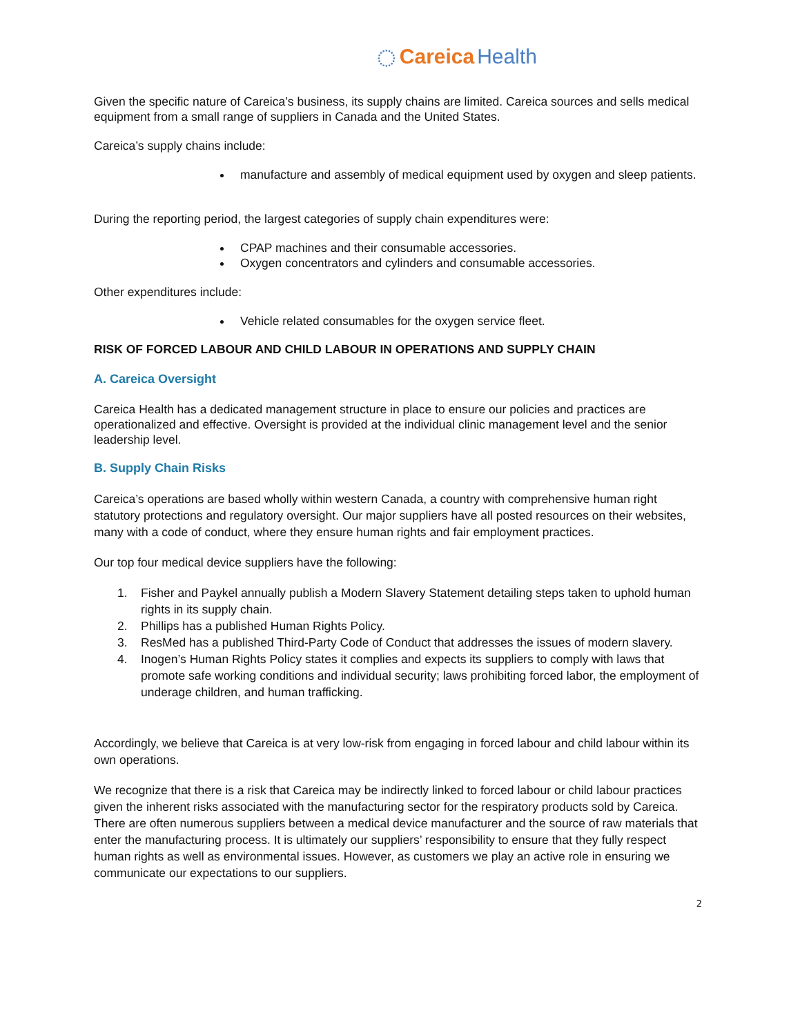◌ Careica Health
Given the specific nature of Careica’s business, its supply chains are limited. Careica sources and sells medical equipment from a small range of suppliers in Canada and the United States.
Careica’s supply chains include:
manufacture and assembly of medical equipment used by oxygen and sleep patients.
During the reporting period, the largest categories of supply chain expenditures were:
CPAP machines and their consumable accessories.
Oxygen concentrators and cylinders and consumable accessories.
Other expenditures include:
Vehicle related consumables for the oxygen service fleet.
RISK OF FORCED LABOUR AND CHILD LABOUR IN OPERATIONS AND SUPPLY CHAIN
A. Careica Oversight
Careica Health has a dedicated management structure in place to ensure our policies and practices are operationalized and effective. Oversight is provided at the individual clinic management level and the senior leadership level.
B. Supply Chain Risks
Careica’s operations are based wholly within western Canada, a country with comprehensive human right statutory protections and regulatory oversight. Our major suppliers have all posted resources on their websites, many with a code of conduct, where they ensure human rights and fair employment practices.
Our top four medical device suppliers have the following:
1. Fisher and Paykel annually publish a Modern Slavery Statement detailing steps taken to uphold human rights in its supply chain.
2. Phillips has a published Human Rights Policy.
3. ResMed has a published Third-Party Code of Conduct that addresses the issues of modern slavery.
4. Inogen’s Human Rights Policy states it complies and expects its suppliers to comply with laws that promote safe working conditions and individual security; laws prohibiting forced labor, the employment of underage children, and human trafficking.
Accordingly, we believe that Careica is at very low-risk from engaging in forced labour and child labour within its own operations.
We recognize that there is a risk that Careica may be indirectly linked to forced labour or child labour practices given the inherent risks associated with the manufacturing sector for the respiratory products sold by Careica. There are often numerous suppliers between a medical device manufacturer and the source of raw materials that enter the manufacturing process. It is ultimately our suppliers’ responsibility to ensure that they fully respect human rights as well as environmental issues. However, as customers we play an active role in ensuring we communicate our expectations to our suppliers.
2